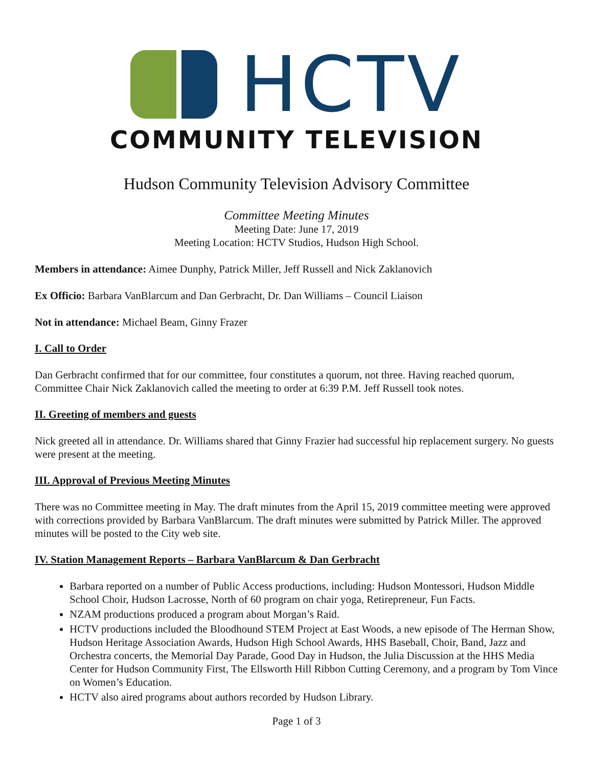HCTV
COMMUNITY TELEVISION
Hudson Community Television Advisory Committee
Committee Meeting Minutes
Meeting Date: June 17, 2019
Meeting Location: HCTV Studios, Hudson High School.
Members in attendance: Aimee Dunphy, Patrick Miller, Jeff Russell and Nick Zaklanovich
Ex Officio: Barbara VanBlarcum and Dan Gerbracht, Dr. Dan Williams – Council Liaison
Not in attendance: Michael Beam, Ginny Frazer
I. Call to Order
Dan Gerbracht confirmed that for our committee, four constitutes a quorum, not three. Having reached quorum, Committee Chair Nick Zaklanovich called the meeting to order at 6:39 P.M. Jeff Russell took notes.
II. Greeting of members and guests
Nick greeted all in attendance. Dr. Williams shared that Ginny Frazier had successful hip replacement surgery. No guests were present at the meeting.
III. Approval of Previous Meeting Minutes
There was no Committee meeting in May. The draft minutes from the April 15, 2019 committee meeting were approved with corrections provided by Barbara VanBlarcum. The draft minutes were submitted by Patrick Miller. The approved minutes will be posted to the City web site.
IV. Station Management Reports – Barbara VanBlarcum & Dan Gerbracht
Barbara reported on a number of Public Access productions, including: Hudson Montessori, Hudson Middle School Choir, Hudson Lacrosse, North of 60 program on chair yoga, Retirepreneur, Fun Facts.
NZAM productions produced a program about Morgan’s Raid.
HCTV productions included the Bloodhound STEM Project at East Woods, a new episode of The Herman Show, Hudson Heritage Association Awards, Hudson High School Awards, HHS Baseball, Choir, Band, Jazz and Orchestra concerts, the Memorial Day Parade, Good Day in Hudson, the Julia Discussion at the HHS Media Center for Hudson Community First, The Ellsworth Hill Ribbon Cutting Ceremony, and a program by Tom Vince on Women’s Education.
HCTV also aired programs about authors recorded by Hudson Library.
Page 1 of 3